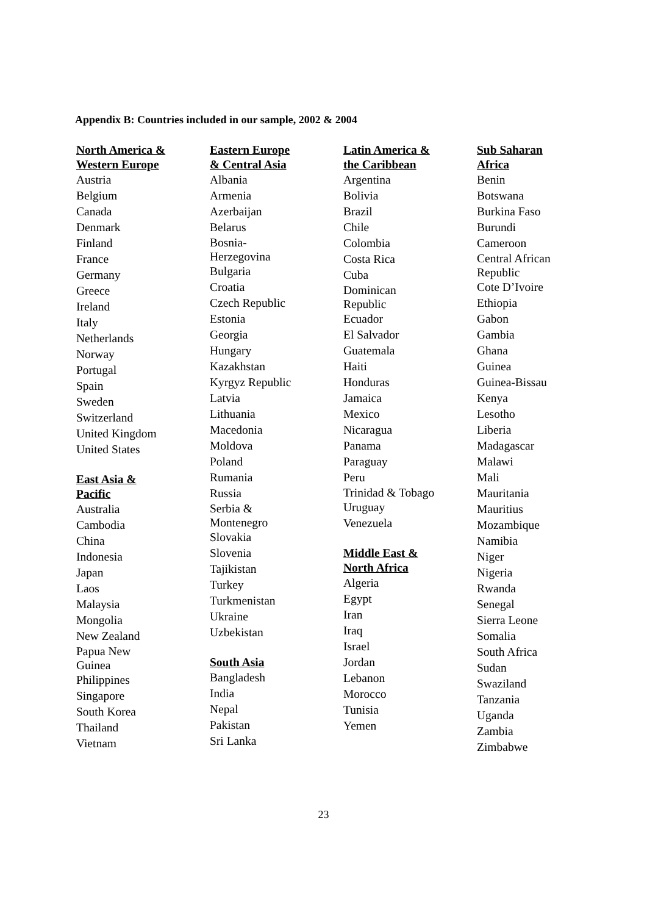Appendix B: Countries included in our sample, 2002 & 2004
North America & Western Europe
Austria
Belgium
Canada
Denmark
Finland
France
Germany
Greece
Ireland
Italy
Netherlands
Norway
Portugal
Spain
Sweden
Switzerland
United Kingdom
United States
East Asia & Pacific
Australia
Cambodia
China
Indonesia
Japan
Laos
Malaysia
Mongolia
New Zealand
Papua New Guinea
Philippines
Singapore
South Korea
Thailand
Vietnam
Eastern Europe & Central Asia
Albania
Armenia
Azerbaijan
Belarus
Bosnia-Herzegovina
Bulgaria
Croatia
Czech Republic
Estonia
Georgia
Hungary
Kazakhstan
Kyrgyz Republic
Latvia
Lithuania
Macedonia
Moldova
Poland
Rumania
Russia
Serbia & Montenegro
Slovakia
Slovenia
Tajikistan
Turkey
Turkmenistan
Ukraine
Uzbekistan
South Asia
Bangladesh
India
Nepal
Pakistan
Sri Lanka
Latin America & the Caribbean
Argentina
Bolivia
Brazil
Chile
Colombia
Costa Rica
Cuba
Dominican Republic
Ecuador
El Salvador
Guatemala
Haiti
Honduras
Jamaica
Mexico
Nicaragua
Panama
Paraguay
Peru
Trinidad & Tobago
Uruguay
Venezuela
Middle East & North Africa
Algeria
Egypt
Iran
Iraq
Israel
Jordan
Lebanon
Morocco
Tunisia
Yemen
Sub Saharan Africa
Benin
Botswana
Burkina Faso
Burundi
Cameroon
Central African Republic
Cote D’Ivoire
Ethiopia
Gabon
Gambia
Ghana
Guinea
Guinea-Bissau
Kenya
Lesotho
Liberia
Madagascar
Malawi
Mali
Mauritania
Mauritius
Mozambique
Namibia
Niger
Nigeria
Rwanda
Senegal
Sierra Leone
Somalia
South Africa
Sudan
Swaziland
Tanzania
Uganda
Zambia
Zimbabwe
23